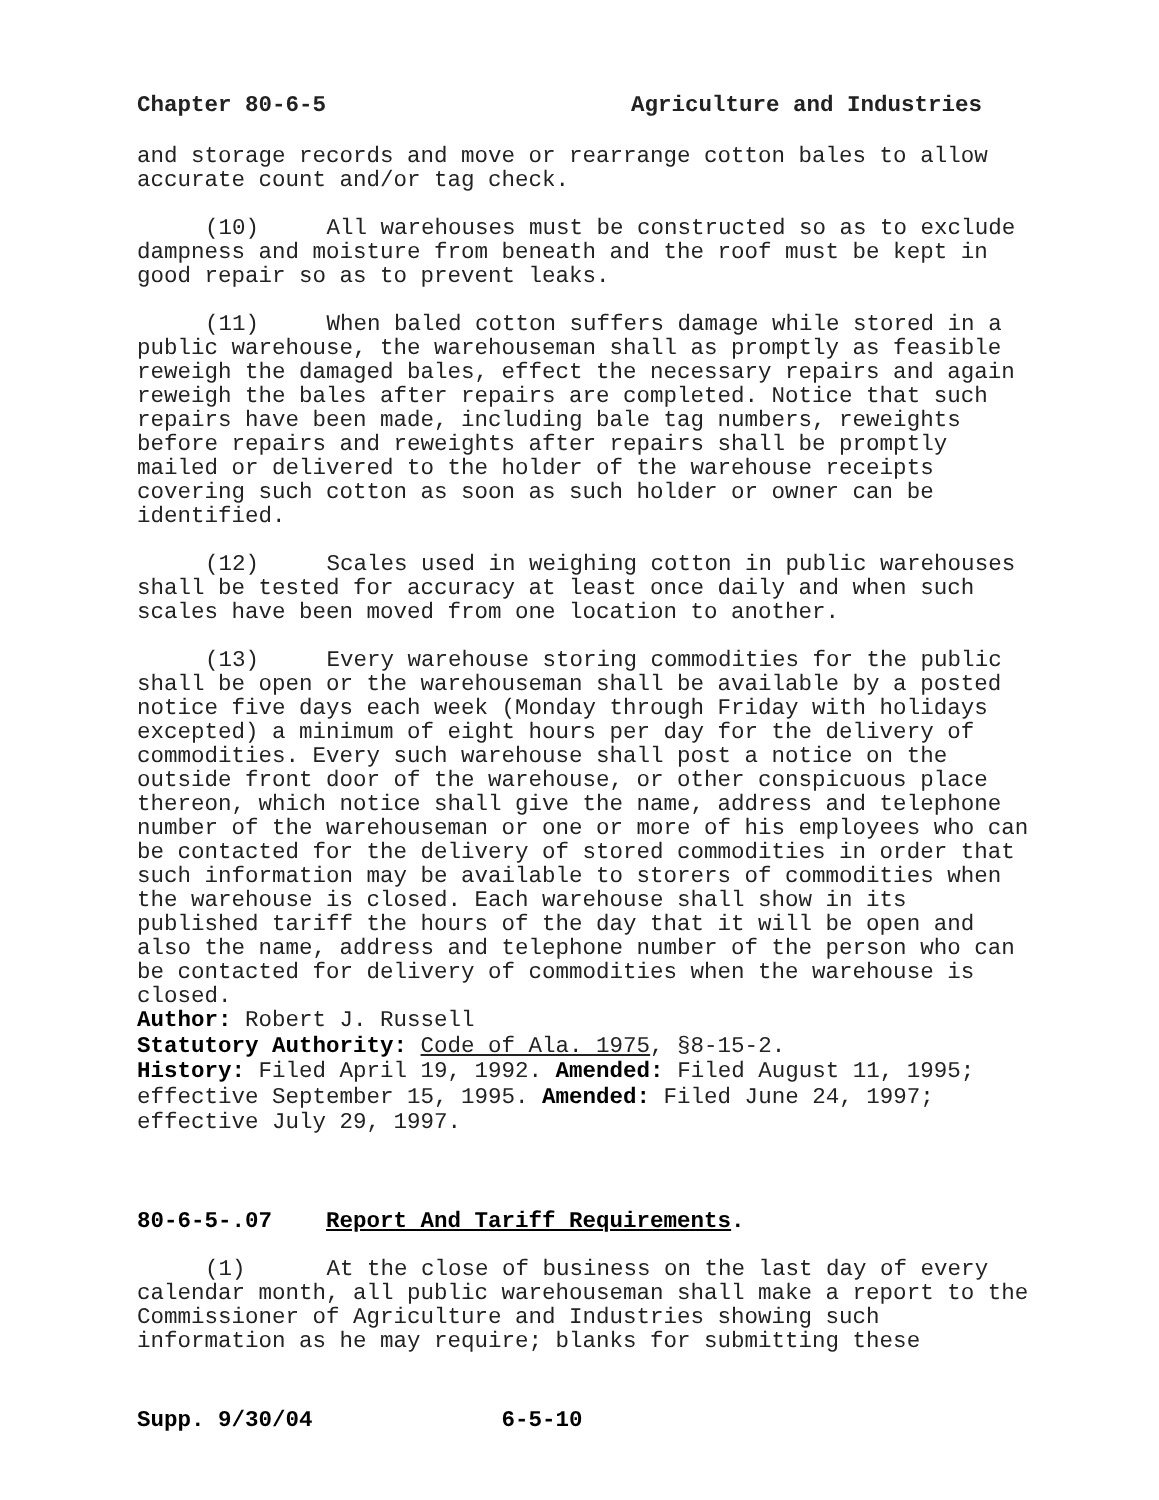Chapter 80-6-5 Agriculture and Industries
and storage records and move or rearrange cotton bales to allow accurate count and/or tag check.
(10) All warehouses must be constructed so as to exclude dampness and moisture from beneath and the roof must be kept in good repair so as to prevent leaks.
(11) When baled cotton suffers damage while stored in a public warehouse, the warehouseman shall as promptly as feasible reweigh the damaged bales, effect the necessary repairs and again reweigh the bales after repairs are completed. Notice that such repairs have been made, including bale tag numbers, reweights before repairs and reweights after repairs shall be promptly mailed or delivered to the holder of the warehouse receipts covering such cotton as soon as such holder or owner can be identified.
(12) Scales used in weighing cotton in public warehouses shall be tested for accuracy at least once daily and when such scales have been moved from one location to another.
(13) Every warehouse storing commodities for the public shall be open or the warehouseman shall be available by a posted notice five days each week (Monday through Friday with holidays excepted) a minimum of eight hours per day for the delivery of commodities. Every such warehouse shall post a notice on the outside front door of the warehouse, or other conspicuous place thereon, which notice shall give the name, address and telephone number of the warehouseman or one or more of his employees who can be contacted for the delivery of stored commodities in order that such information may be available to storers of commodities when the warehouse is closed. Each warehouse shall show in its published tariff the hours of the day that it will be open and also the name, address and telephone number of the person who can be contacted for delivery of commodities when the warehouse is closed.
Author: Robert J. Russell
Statutory Authority: Code of Ala. 1975, §8-15-2.
History: Filed April 19, 1992. Amended: Filed August 11, 1995; effective September 15, 1995. Amended: Filed June 24, 1997; effective July 29, 1997.
80-6-5-.07 Report And Tariff Requirements.
(1) At the close of business on the last day of every calendar month, all public warehouseman shall make a report to the Commissioner of Agriculture and Industries showing such information as he may require; blanks for submitting these
Supp. 9/30/04 6-5-10